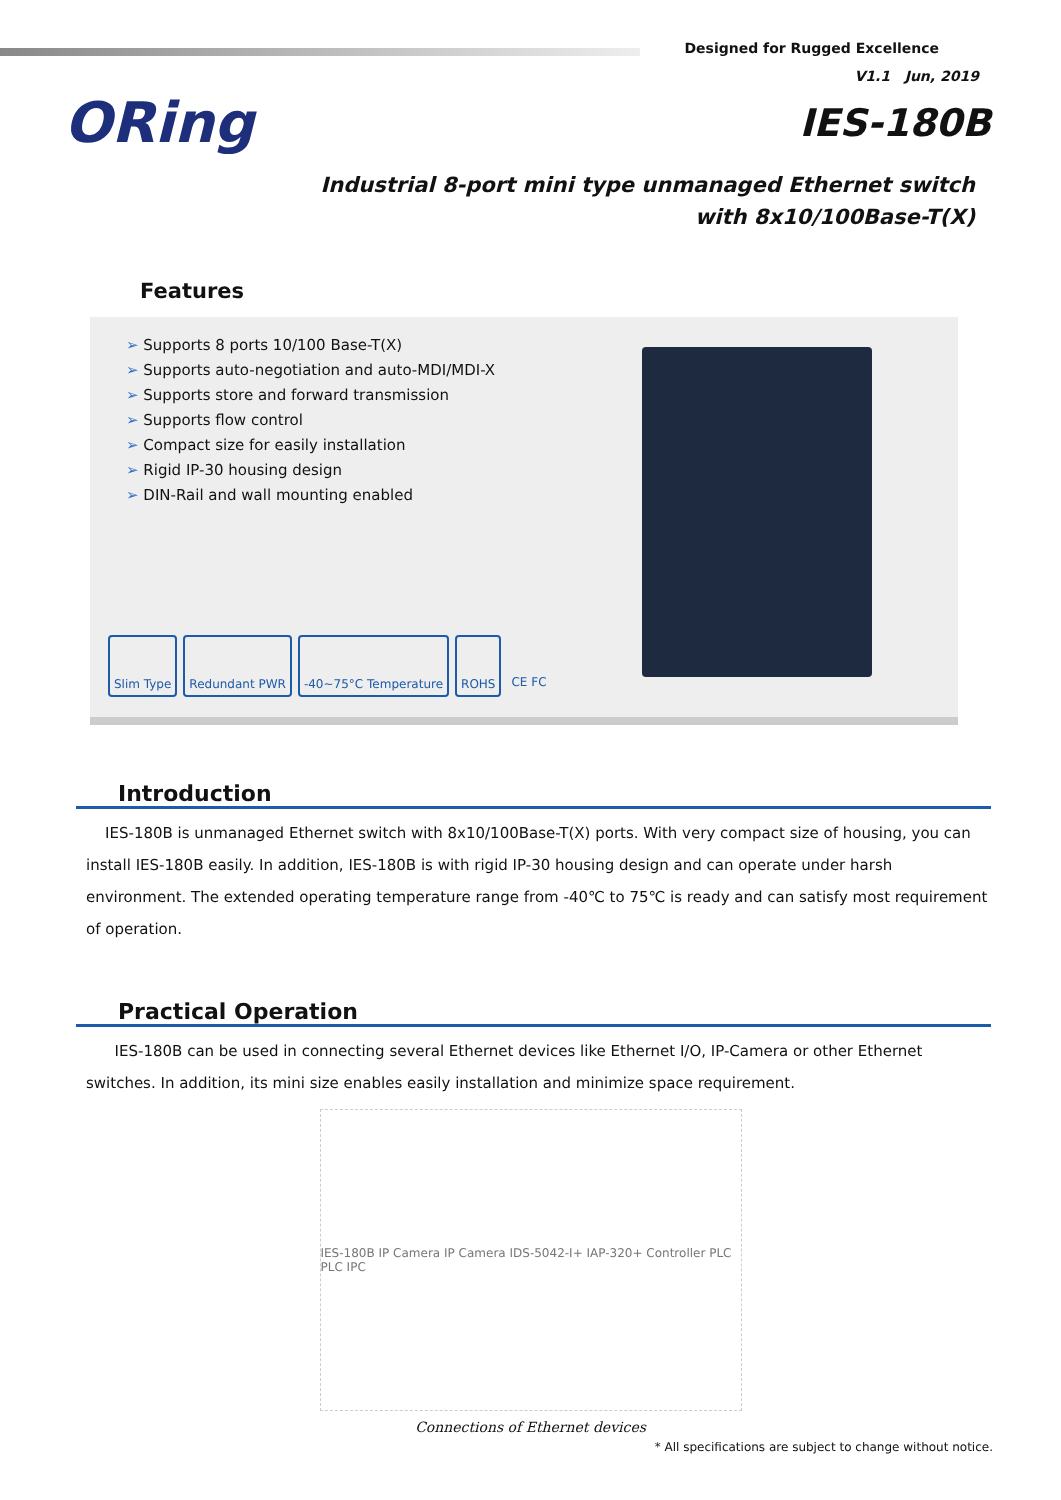Designed for Rugged Excellence
V1.1 Jun, 2019
ORing
IES-180B
Industrial 8-port mini type unmanaged Ethernet switch
with 8x10/100Base-T(X)
Features
Supports 8 ports 10/100 Base-T(X)
Supports auto-negotiation and auto-MDI/MDI-X
Supports store and forward transmission
Supports flow control
Compact size for easily installation
Rigid IP-30 housing design
DIN-Rail and wall mounting enabled
Slim Type Redundant PWR -40~75°C Temperature ROHS CE FC
Introduction
IES-180B is unmanaged Ethernet switch with 8x10/100Base-T(X) ports. With very compact size of housing, you can install IES-180B easily. In addition, IES-180B is with rigid IP-30 housing design and can operate under harsh environment. The extended operating temperature range from -40℃ to 75℃ is ready and can satisfy most requirement of operation.
Practical Operation
IES-180B can be used in connecting several Ethernet devices like Ethernet I/O, IP-Camera or other Ethernet switches. In addition, its mini size enables easily installation and minimize space requirement.
IES-180B IP Camera IP Camera IDS-5042-I+ IAP-320+ Controller PLC PLC IPC
Connections of Ethernet devices
* All specifications are subject to change without notice.